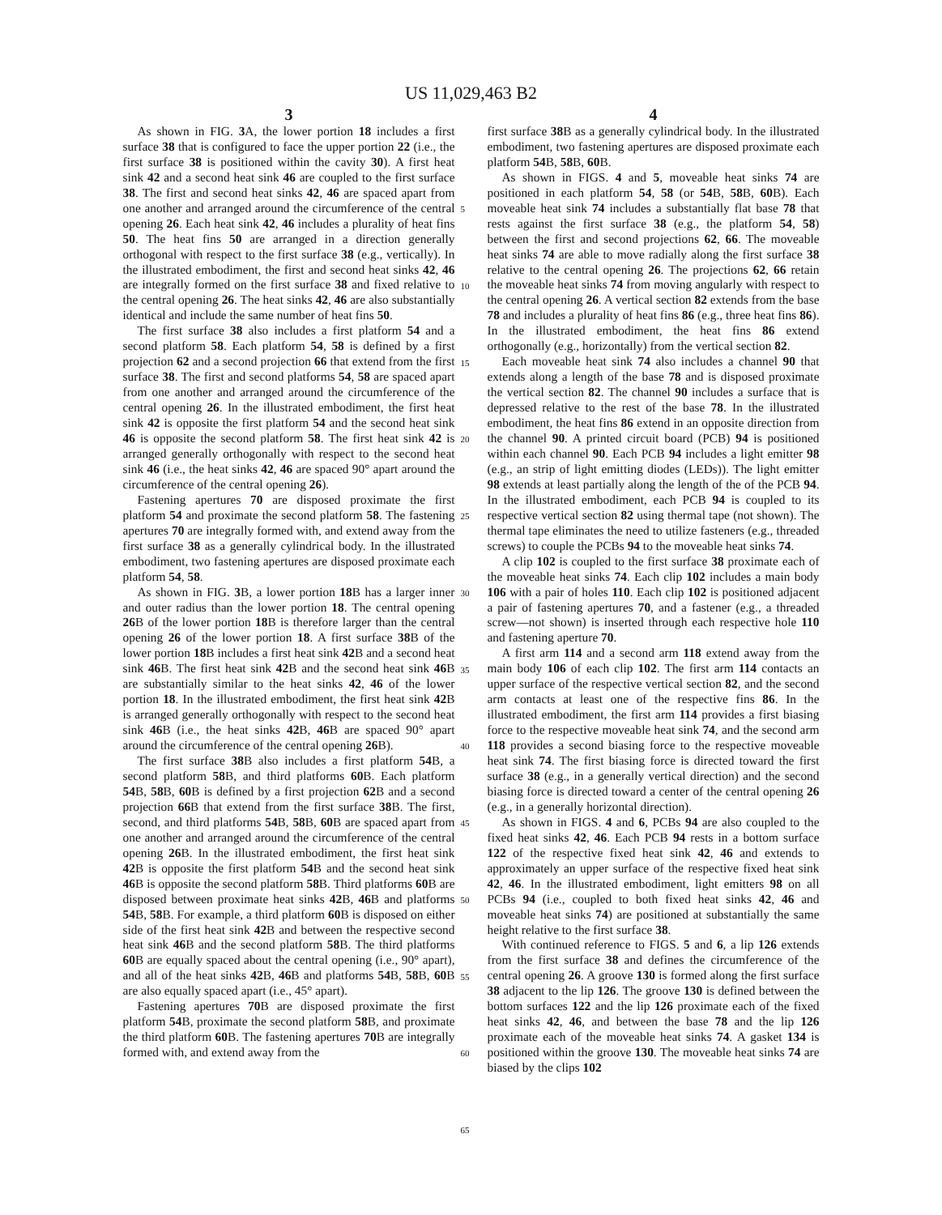US 11,029,463 B2
3
As shown in FIG. 3 A, the lower portion 18 includes a first surface 38 that is configured to face the upper portion 22 (i.e., the first surface 38 is positioned within the cavity 30). A first heat sink 42 and a second heat sink 46 are coupled to the first surface 38. The first and second heat sinks 42, 46 are spaced apart from one another and arranged around the circumference of the central opening 26. Each heat sink 42, 46 includes a plurality of heat fins 50. The heat fins 50 are arranged in a direction generally orthogonal with respect to the first surface 38 (e.g., vertically). In the illustrated embodiment, the first and second heat sinks 42, 46 are integrally formed on the first surface 38 and fixed relative to the central opening 26. The heat sinks 42, 46 are also substantially identical and include the same number of heat fins 50.
The first surface 38 also includes a first platform 54 and a second platform 58. Each platform 54, 58 is defined by a first projection 62 and a second projection 66 that extend from the first surface 38. The first and second platforms 54, 58 are spaced apart from one another and arranged around the circumference of the central opening 26. In the illustrated embodiment, the first heat sink 42 is opposite the first platform 54 and the second heat sink 46 is opposite the second platform 58. The first heat sink 42 is arranged generally orthogonally with respect to the second heat sink 46 (i.e., the heat sinks 42, 46 are spaced 90° apart around the circumference of the central opening 26).
Fastening apertures 70 are disposed proximate the first platform 54 and proximate the second platform 58. The fastening apertures 70 are integrally formed with, and extend away from the first surface 38 as a generally cylindrical body. In the illustrated embodiment, two fastening apertures are disposed proximate each platform 54, 58.
As shown in FIG. 3 B, a lower portion 18 B has a larger inner and outer radius than the lower portion 18. The central opening 26 B of the lower portion 18 B is therefore larger than the central opening 26 of the lower portion 18. A first surface 38 B of the lower portion 18 B includes a first heat sink 42 B and a second heat sink 46 B. The first heat sink 42 B and the second heat sink 46 B are substantially similar to the heat sinks 42, 46 of the lower portion 18. In the illustrated embodiment, the first heat sink 42 B is arranged generally orthogonally with respect to the second heat sink 46 B (i.e., the heat sinks 42 B, 46 B are spaced 90° apart around the circumference of the central opening 26 B).
The first surface 38 B also includes a first platform 54 B, a second platform 58 B, and third platforms 60 B. Each platform 54 B, 58 B, 60 B is defined by a first projection 62 B and a second projection 66 B that extend from the first surface 38 B. The first, second, and third platforms 54 B, 58 B, 60 B are spaced apart from one another and arranged around the circumference of the central opening 26 B. In the illustrated embodiment, the first heat sink 42 B is opposite the first platform 54 B and the second heat sink 46 B is opposite the second platform 58 B. Third platforms 60 B are disposed between proximate heat sinks 42 B, 46 B and platforms 54 B, 58 B. For example, a third platform 60 B is disposed on either side of the first heat sink 42 B and between the respective second heat sink 46 B and the second platform 58 B. The third platforms 60 B are equally spaced about the central opening (i.e., 90° apart), and all of the heat sinks 42 B, 46 B and platforms 54 B, 58 B, 60 B are also equally spaced apart (i.e., 45° apart).
Fastening apertures 70 B are disposed proximate the first platform 54 B, proximate the second platform 58 B, and proximate the third platform 60 B. The fastening apertures 70 B are integrally formed with, and extend away from the
5
10
15
20
25
30
35
40
45
50
55
60
65
4
first surface 38 B as a generally cylindrical body. In the illustrated embodiment, two fastening apertures are disposed proximate each platform 54 B, 58 B, 60 B.
As shown in FIGS. 4 and 5, moveable heat sinks 74 are positioned in each platform 54, 58 (or 54 B, 58 B, 60 B). Each moveable heat sink 74 includes a substantially flat base 78 that rests against the first surface 38 (e.g., the platform 54, 58) between the first and second projections 62, 66. The moveable heat sinks 74 are able to move radially along the first surface 38 relative to the central opening 26. The projections 62, 66 retain the moveable heat sinks 74 from moving angularly with respect to the central opening 26. A vertical section 82 extends from the base 78 and includes a plurality of heat fins 86 (e.g., three heat fins 86). In the illustrated embodiment, the heat fins 86 extend orthogonally (e.g., horizontally) from the vertical section 82.
Each moveable heat sink 74 also includes a channel 90 that extends along a length of the base 78 and is disposed proximate the vertical section 82. The channel 90 includes a surface that is depressed relative to the rest of the base 78. In the illustrated embodiment, the heat fins 86 extend in an opposite direction from the channel 90. A printed circuit board (PCB) 94 is positioned within each channel 90. Each PCB 94 includes a light emitter 98 (e.g., an strip of light emitting diodes (LEDs)). The light emitter 98 extends at least partially along the length of the of the PCB 94. In the illustrated embodiment, each PCB 94 is coupled to its respective vertical section 82 using thermal tape (not shown). The thermal tape eliminates the need to utilize fasteners (e.g., threaded screws) to couple the PCBs 94 to the moveable heat sinks 74.
A clip 102 is coupled to the first surface 38 proximate each of the moveable heat sinks 74. Each clip 102 includes a main body 106 with a pair of holes 110. Each clip 102 is positioned adjacent a pair of fastening apertures 70, and a fastener (e.g., a threaded screw—not shown) is inserted through each respective hole 110 and fastening aperture 70.
A first arm 114 and a second arm 118 extend away from the main body 106 of each clip 102. The first arm 114 contacts an upper surface of the respective vertical section 82, and the second arm contacts at least one of the respective fins 86. In the illustrated embodiment, the first arm 114 provides a first biasing force to the respective moveable heat sink 74, and the second arm 118 provides a second biasing force to the respective moveable heat sink 74. The first biasing force is directed toward the first surface 38 (e.g., in a generally vertical direction) and the second biasing force is directed toward a center of the central opening 26 (e.g., in a generally horizontal direction).
As shown in FIGS. 4 and 6, PCBs 94 are also coupled to the fixed heat sinks 42, 46. Each PCB 94 rests in a bottom surface 122 of the respective fixed heat sink 42, 46 and extends to approximately an upper surface of the respective fixed heat sink 42, 46. In the illustrated embodiment, light emitters 98 on all PCBs 94 (i.e., coupled to both fixed heat sinks 42, 46 and moveable heat sinks 74) are positioned at substantially the same height relative to the first surface 38.
With continued reference to FIGS. 5 and 6, a lip 126 extends from the first surface 38 and defines the circumference of the central opening 26. A groove 130 is formed along the first surface 38 adjacent to the lip 126. The groove 130 is defined between the bottom surfaces 122 and the lip 126 proximate each of the fixed heat sinks 42, 46, and between the base 78 and the lip 126 proximate each of the moveable heat sinks 74. A gasket 134 is positioned within the groove 130. The moveable heat sinks 74 are biased by the clips 102